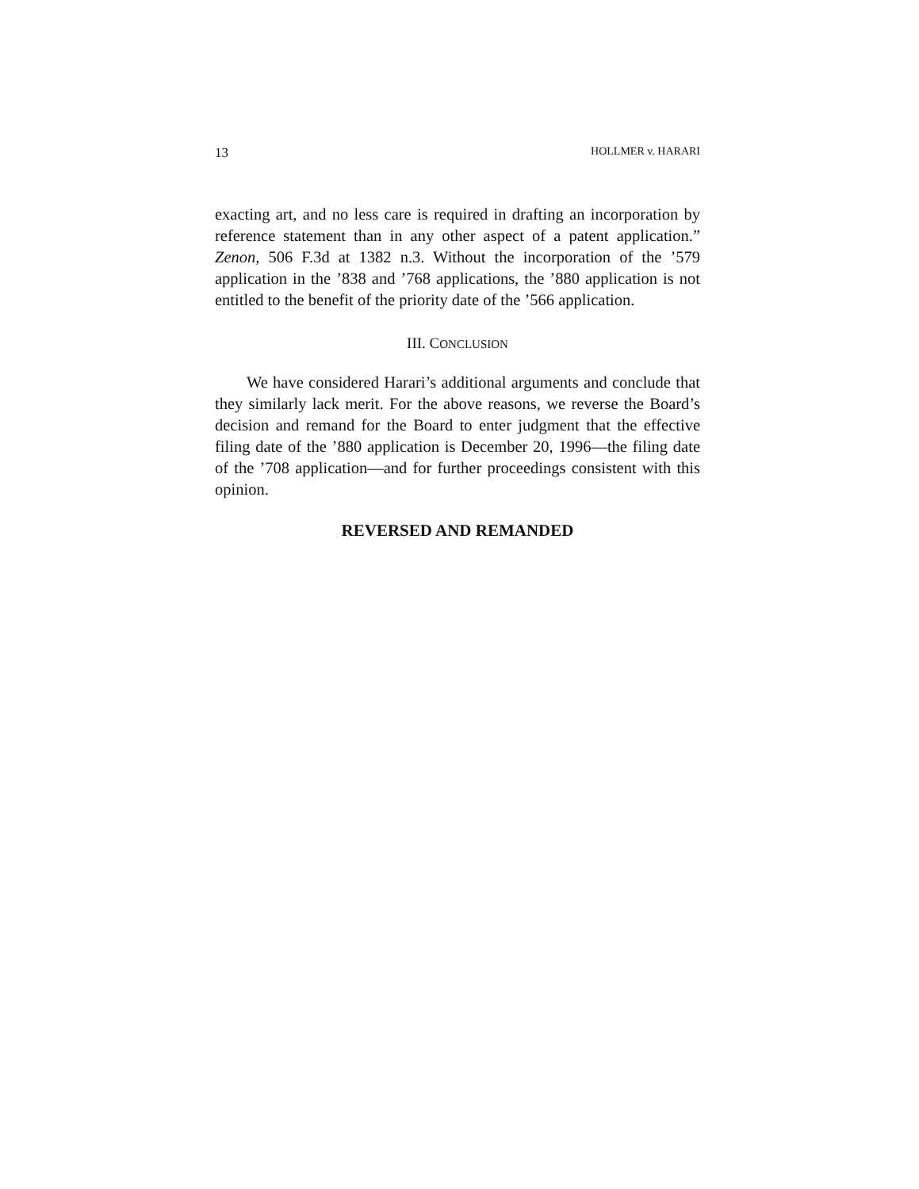13 HOLLMER v. HARARI
exacting art, and no less care is required in drafting an incorporation by reference statement than in any other aspect of a patent application.” Zenon, 506 F.3d at 1382 n.3. Without the incorporation of the ’579 application in the ’838 and ’768 applications, the ’880 application is not entitled to the benefit of the priority date of the ’566 application.
III. CONCLUSION
We have considered Harari’s additional arguments and conclude that they similarly lack merit. For the above reasons, we reverse the Board’s decision and remand for the Board to enter judgment that the effective filing date of the ’880 application is December 20, 1996—the filing date of the ’708 application—and for further proceedings consistent with this opinion.
REVERSED AND REMANDED